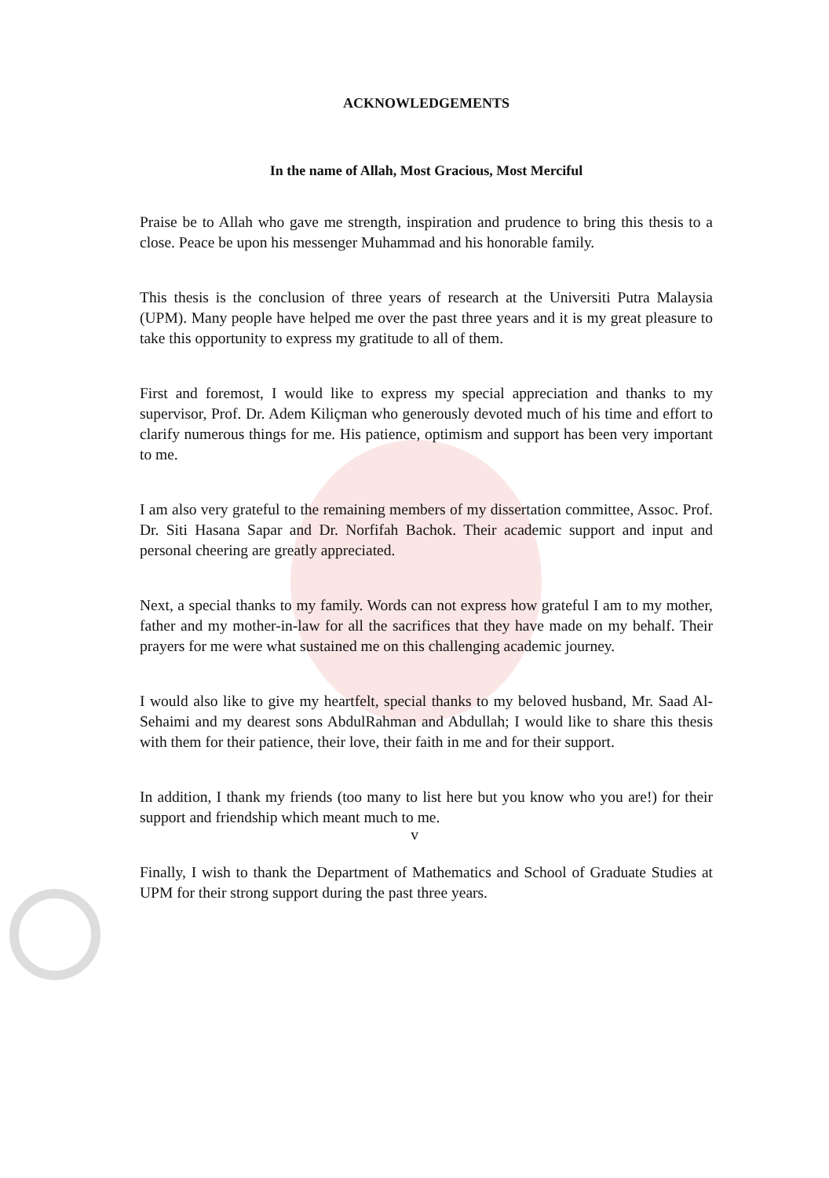ACKNOWLEDGEMENTS
In the name of Allah, Most Gracious, Most Merciful
Praise be to Allah who gave me strength, inspiration and prudence to bring this thesis to a close. Peace be upon his messenger Muhammad and his honorable family.
This thesis is the conclusion of three years of research at the Universiti Putra Malaysia (UPM). Many people have helped me over the past three years and it is my great pleasure to take this opportunity to express my gratitude to all of them.
First and foremost, I would like to express my special appreciation and thanks to my supervisor, Prof. Dr. Adem Kiliçman who generously devoted much of his time and effort to clarify numerous things for me. His patience, optimism and support has been very important to me.
I am also very grateful to the remaining members of my dissertation committee, Assoc. Prof. Dr. Siti Hasana Sapar and Dr. Norfifah Bachok. Their academic support and input and personal cheering are greatly appreciated.
Next, a special thanks to my family. Words can not express how grateful I am to my mother, father and my mother-in-law for all the sacrifices that they have made on my behalf. Their prayers for me were what sustained me on this challenging academic journey.
I would also like to give my heartfelt, special thanks to my beloved husband, Mr. Saad Al-Sehaimi and my dearest sons AbdulRahman and Abdullah; I would like to share this thesis with them for their patience, their love, their faith in me and for their support.
In addition, I thank my friends (too many to list here but you know who you are!) for their support and friendship which meant much to me.
Finally, I wish to thank the Department of Mathematics and School of Graduate Studies at UPM for their strong support during the past three years.
v